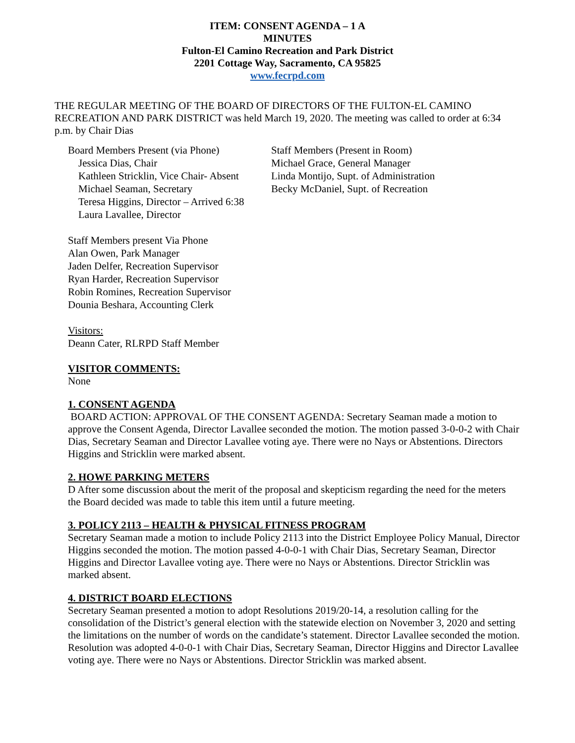ITEM: CONSENT AGENDA – 1 A
MINUTES
Fulton-El Camino Recreation and Park District
2201 Cottage Way, Sacramento, CA 95825
www.fecrpd.com
THE REGULAR MEETING OF THE BOARD OF DIRECTORS OF THE FULTON-EL CAMINO RECREATION AND PARK DISTRICT was held March 19, 2020. The meeting was called to order at 6:34 p.m. by Chair Dias
Board Members Present (via Phone)
Jessica Dias, Chair
Kathleen Stricklin, Vice Chair- Absent
Michael Seaman, Secretary
Teresa Higgins, Director – Arrived 6:38
Laura Lavallee, Director
Staff Members (Present in Room)
Michael Grace, General Manager
Linda Montijo, Supt. of Administration
Becky McDaniel, Supt. of Recreation
Staff Members present Via Phone
Alan Owen, Park Manager
Jaden Delfer, Recreation Supervisor
Ryan Harder, Recreation Supervisor
Robin Romines, Recreation Supervisor
Dounia Beshara, Accounting Clerk
Visitors:
Deann Cater, RLRPD Staff Member
VISITOR COMMENTS:
None
1. CONSENT AGENDA
BOARD ACTION: APPROVAL OF THE CONSENT AGENDA: Secretary Seaman made a motion to approve the Consent Agenda, Director Lavallee seconded the motion. The motion passed 3-0-0-2 with Chair Dias, Secretary Seaman and Director Lavallee voting aye. There were no Nays or Abstentions. Directors Higgins and Stricklin were marked absent.
2. HOWE PARKING METERS
D After some discussion about the merit of the proposal and skepticism regarding the need for the meters the Board decided was made to table this item until a future meeting.
3. POLICY 2113 – HEALTH & PHYSICAL FITNESS PROGRAM
Secretary Seaman made a motion to include Policy 2113 into the District Employee Policy Manual, Director Higgins seconded the motion. The motion passed 4-0-0-1 with Chair Dias, Secretary Seaman, Director Higgins and Director Lavallee voting aye. There were no Nays or Abstentions. Director Stricklin was marked absent.
4. DISTRICT BOARD ELECTIONS
Secretary Seaman presented a motion to adopt Resolutions 2019/20-14, a resolution calling for the consolidation of the District’s general election with the statewide election on November 3, 2020 and setting the limitations on the number of words on the candidate’s statement. Director Lavallee seconded the motion. Resolution was adopted 4-0-0-1 with Chair Dias, Secretary Seaman, Director Higgins and Director Lavallee voting aye. There were no Nays or Abstentions. Director Stricklin was marked absent.